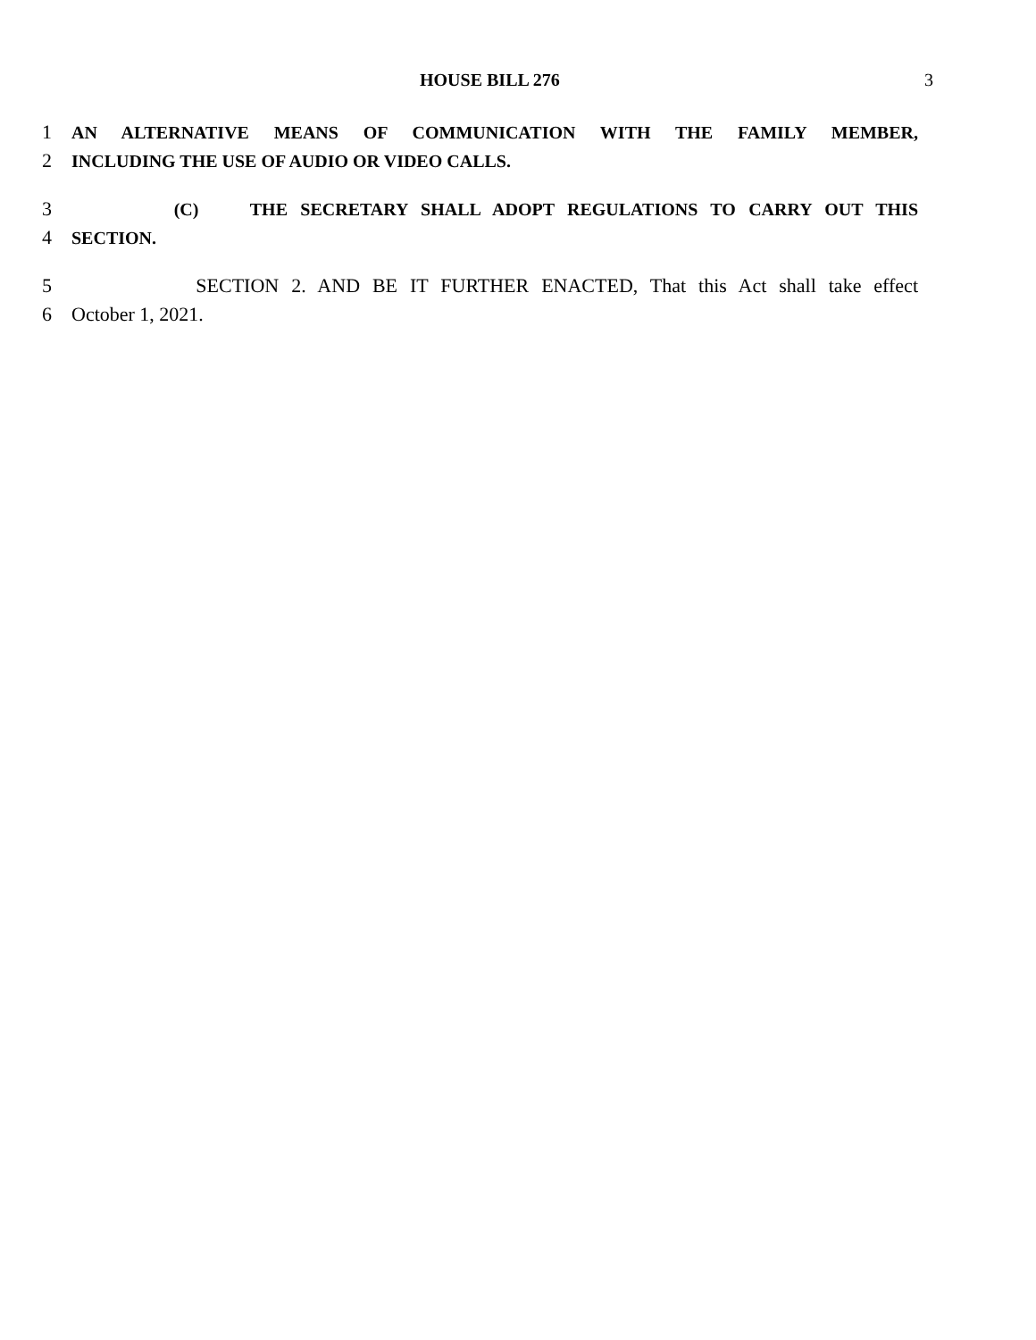HOUSE BILL 276 3
1 AN ALTERNATIVE MEANS OF COMMUNICATION WITH THE FAMILY MEMBER,
2 INCLUDING THE USE OF AUDIO OR VIDEO CALLS.
3 (C) THE SECRETARY SHALL ADOPT REGULATIONS TO CARRY OUT THIS
4 SECTION.
5 SECTION 2. AND BE IT FURTHER ENACTED, That this Act shall take effect
6 October 1, 2021.